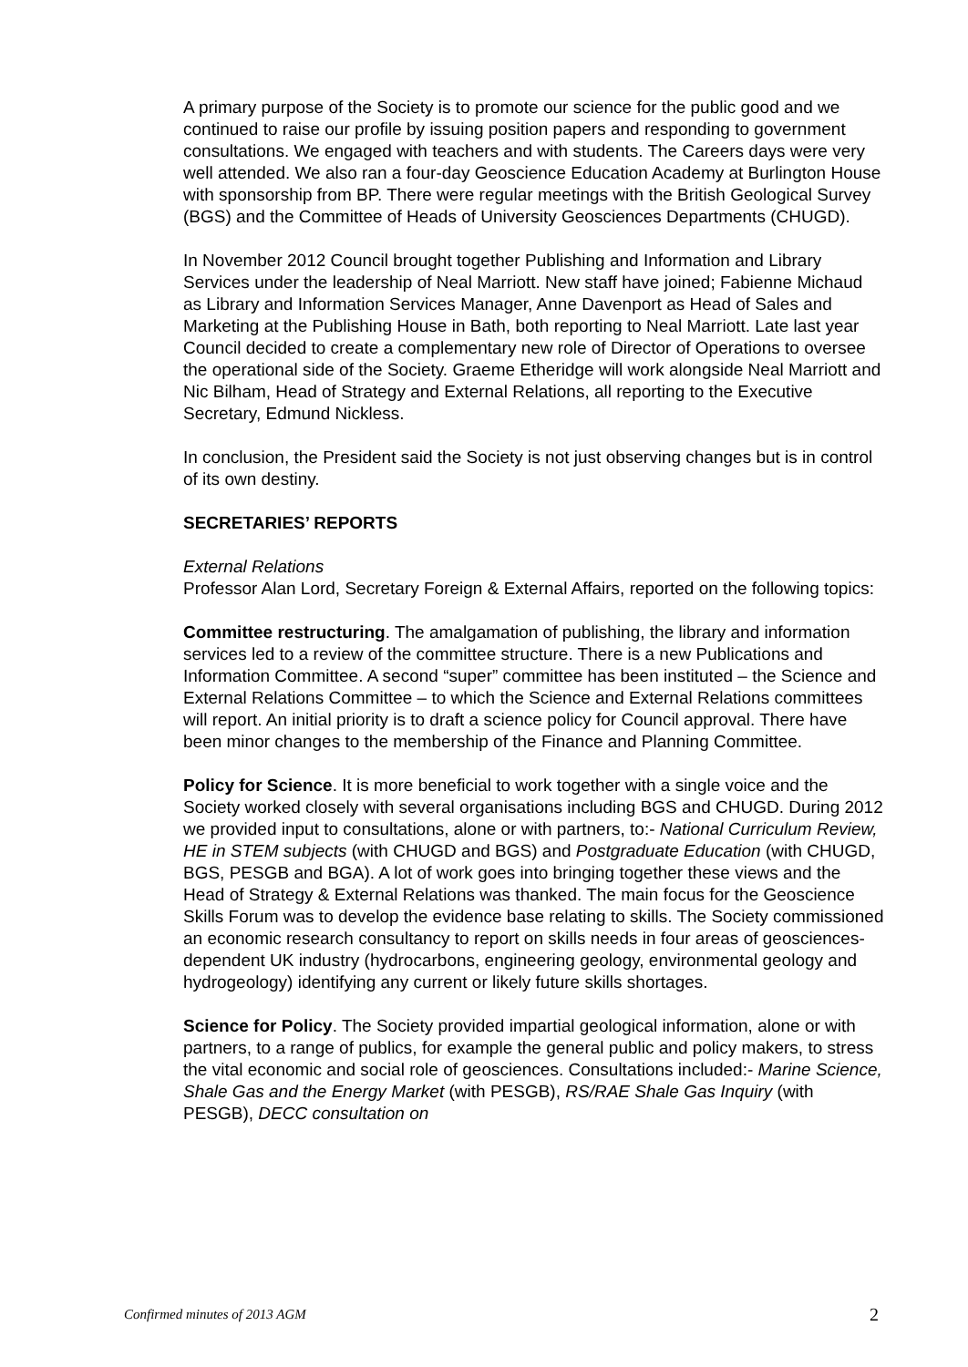A primary purpose of the Society is to promote our science for the public good and we continued to raise our profile by issuing position papers and responding to government consultations. We engaged with teachers and with students. The Careers days were very well attended. We also ran a four-day Geoscience Education Academy at Burlington House with sponsorship from BP. There were regular meetings with the British Geological Survey (BGS) and the Committee of Heads of University Geosciences Departments (CHUGD).
In November 2012 Council brought together Publishing and Information and Library Services under the leadership of Neal Marriott. New staff have joined; Fabienne Michaud as Library and Information Services Manager, Anne Davenport as Head of Sales and Marketing at the Publishing House in Bath, both reporting to Neal Marriott. Late last year Council decided to create a complementary new role of Director of Operations to oversee the operational side of the Society. Graeme Etheridge will work alongside Neal Marriott and Nic Bilham, Head of Strategy and External Relations, all reporting to the Executive Secretary, Edmund Nickless.
In conclusion, the President said the Society is not just observing changes but is in control of its own destiny.
SECRETARIES’ REPORTS
External Relations
Professor Alan Lord, Secretary Foreign & External Affairs, reported on the following topics:
Committee restructuring. The amalgamation of publishing, the library and information services led to a review of the committee structure. There is a new Publications and Information Committee. A second “super” committee has been instituted – the Science and External Relations Committee – to which the Science and External Relations committees will report. An initial priority is to draft a science policy for Council approval. There have been minor changes to the membership of the Finance and Planning Committee.
Policy for Science. It is more beneficial to work together with a single voice and the Society worked closely with several organisations including BGS and CHUGD. During 2012 we provided input to consultations, alone or with partners, to:- National Curriculum Review, HE in STEM subjects (with CHUGD and BGS) and Postgraduate Education (with CHUGD, BGS, PESGB and BGA). A lot of work goes into bringing together these views and the Head of Strategy & External Relations was thanked. The main focus for the Geoscience Skills Forum was to develop the evidence base relating to skills. The Society commissioned an economic research consultancy to report on skills needs in four areas of geosciences-dependent UK industry (hydrocarbons, engineering geology, environmental geology and hydrogeology) identifying any current or likely future skills shortages.
Science for Policy. The Society provided impartial geological information, alone or with partners, to a range of publics, for example the general public and policy makers, to stress the vital economic and social role of geosciences. Consultations included:- Marine Science, Shale Gas and the Energy Market (with PESGB), RS/RAE Shale Gas Inquiry (with PESGB), DECC consultation on
Confirmed minutes of 2013 AGM 2